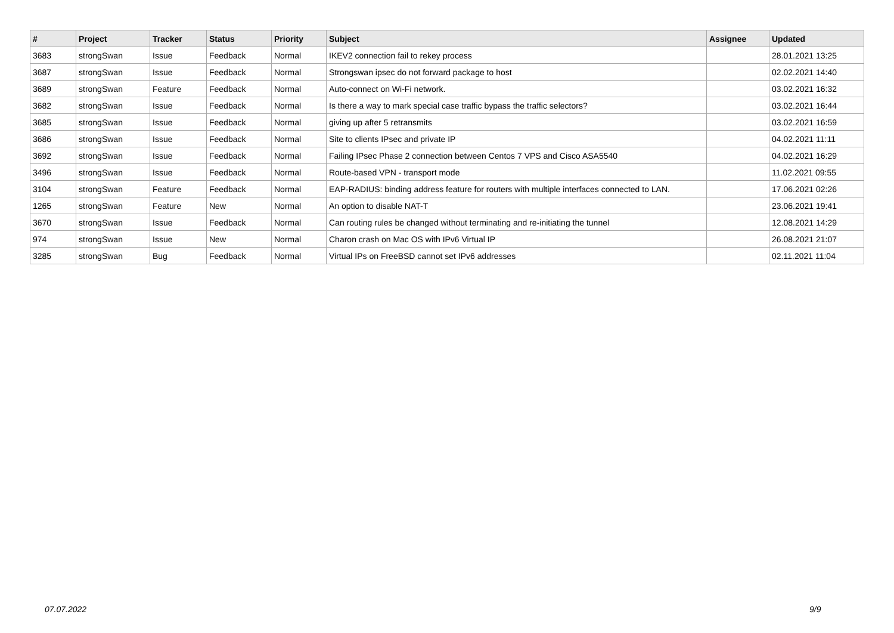| # | Project | Tracker | Status | Priority | Subject | Assignee | Updated |
| --- | --- | --- | --- | --- | --- | --- | --- |
| 3683 | strongSwan | Issue | Feedback | Normal | IKEV2 connection fail to rekey process | | 28.01.2021 13:25 |
| 3687 | strongSwan | Issue | Feedback | Normal | Strongswan ipsec do not forward package to host | | 02.02.2021 14:40 |
| 3689 | strongSwan | Feature | Feedback | Normal | Auto-connect on Wi-Fi network. | | 03.02.2021 16:32 |
| 3682 | strongSwan | Issue | Feedback | Normal | Is there a way to mark special case traffic bypass the traffic selectors? | | 03.02.2021 16:44 |
| 3685 | strongSwan | Issue | Feedback | Normal | giving up after 5 retransmits | | 03.02.2021 16:59 |
| 3686 | strongSwan | Issue | Feedback | Normal | Site to clients IPsec and private IP | | 04.02.2021 11:11 |
| 3692 | strongSwan | Issue | Feedback | Normal | Failing IPsec Phase 2 connection between Centos 7 VPS and Cisco ASA5540 | | 04.02.2021 16:29 |
| 3496 | strongSwan | Issue | Feedback | Normal | Route-based VPN - transport mode | | 11.02.2021 09:55 |
| 3104 | strongSwan | Feature | Feedback | Normal | EAP-RADIUS: binding address feature for routers with multiple interfaces connected to LAN. | | 17.06.2021 02:26 |
| 1265 | strongSwan | Feature | New | Normal | An option to disable NAT-T | | 23.06.2021 19:41 |
| 3670 | strongSwan | Issue | Feedback | Normal | Can routing rules be changed without terminating and re-initiating the tunnel | | 12.08.2021 14:29 |
| 974 | strongSwan | Issue | New | Normal | Charon crash on Mac OS with IPv6 Virtual IP | | 26.08.2021 21:07 |
| 3285 | strongSwan | Bug | Feedback | Normal | Virtual IPs on FreeBSD cannot set IPv6 addresses | | 02.11.2021 11:04 |
07.07.2022 9/9